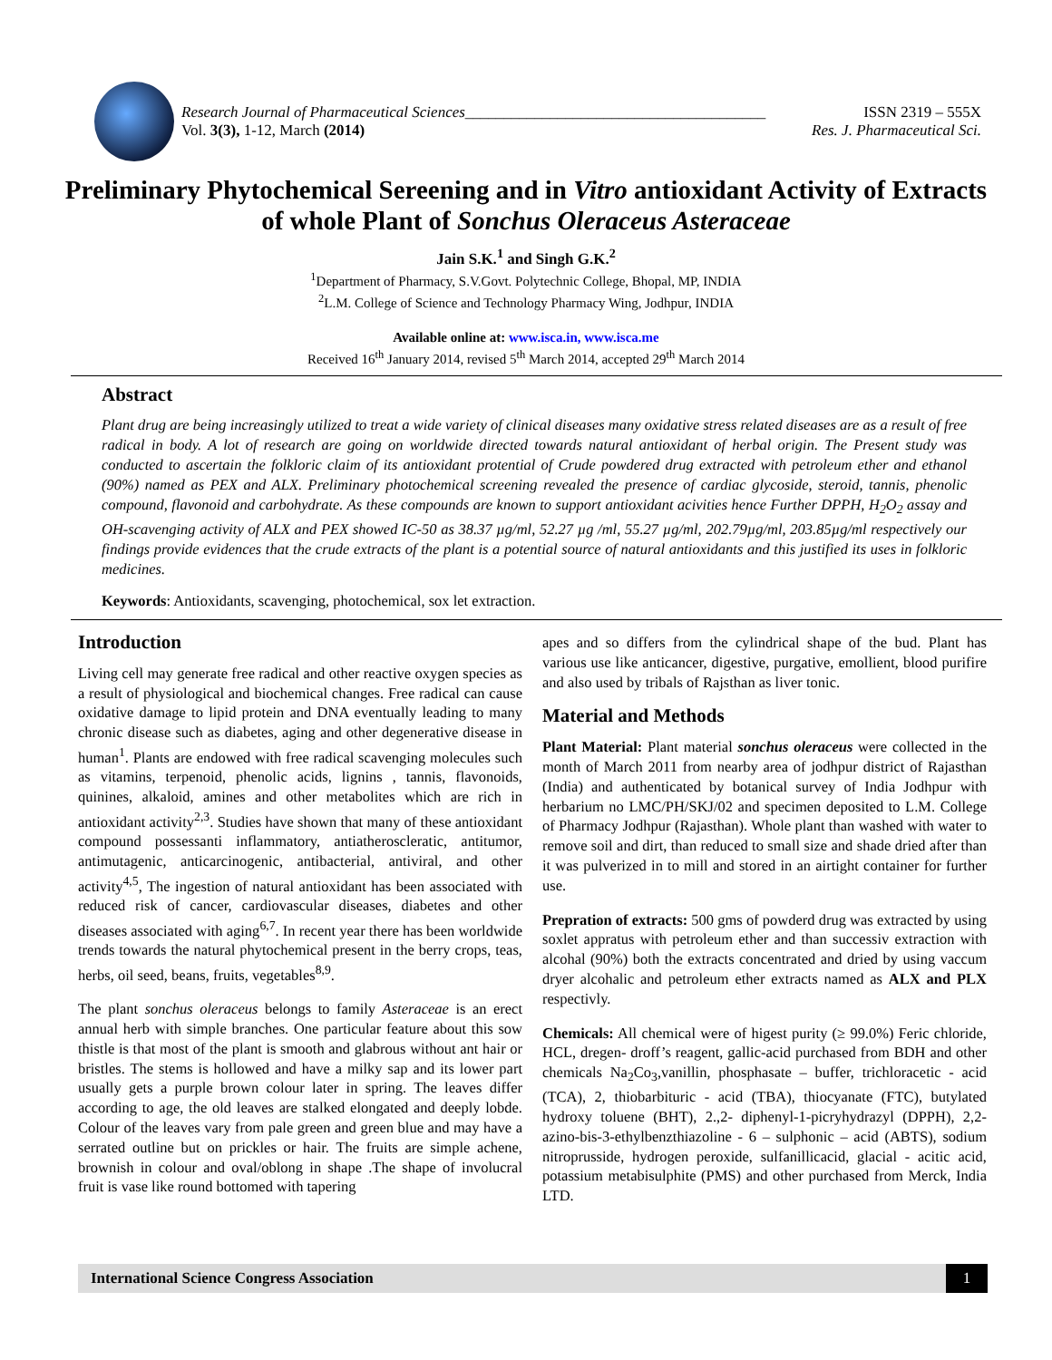Research Journal of Pharmaceutical Sciences_______________________________________ ISSN 2319 – 555X
Vol. 3(3), 1-12, March (2014) Res. J. Pharmaceutical Sci.
Preliminary Phytochemical Sereening and in Vitro antioxidant Activity of Extracts of whole Plant of Sonchus Oleraceus Asteraceae
Jain S.K.<sup>1</sup> and Singh G.K.<sup>2</sup>
<sup>1</sup> Department of Pharmacy, S.V.Govt. Polytechnic College, Bhopal, MP, INDIA
<sup>2</sup> L.M. College of Science and Technology Pharmacy Wing, Jodhpur, INDIA
Available online at: www.isca.in, www.isca.me
Received 16<sup>th</sup> January 2014, revised 5<sup>th</sup> March 2014, accepted 29<sup>th</sup> March 2014
Abstract
Plant drug are being increasingly utilized to treat a wide variety of clinical diseases many oxidative stress related diseases are as a result of free radical in body. A lot of research are going on worldwide directed towards natural antioxidant of herbal origin. The Present study was conducted to ascertain the folkloric claim of its antioxidant protential of Crude powdered drug extracted with petroleum ether and ethanol (90%) named as PEX and ALX. Preliminary photochemical screening revealed the presence of cardiac glycoside, steroid, tannis, phenolic compound, flavonoid and carbohydrate. As these compounds are known to support antioxidant acivities hence Further DPPH, H<sub>2</sub>O<sub>2</sub> assay and OH-scavenging activity of ALX and PEX showed IC-50 as 38.37 µg/ml, 52.27 µg /ml, 55.27 µg/ml, 202.79µg/ml, 203.85µg/ml respectively our findings provide evidences that the crude extracts of the plant is a potential source of natural antioxidants and this justified its uses in folkloric medicines.
Keywords: Antioxidants, scavenging, photochemical, sox let extraction.
Introduction
Living cell may generate free radical and other reactive oxygen species as a result of physiological and biochemical changes. Free radical can cause oxidative damage to lipid protein and DNA eventually leading to many chronic disease such as diabetes, aging and other degenerative disease in human<sup>1</sup>. Plants are endowed with free radical scavenging molecules such as vitamins, terpenoid, phenolic acids, lignins , tannis, flavonoids, quinines, alkaloid, amines and other metabolites which are rich in antioxidant activity<sup>2,3</sup>. Studies have shown that many of these antioxidant compound possessanti inflammatory, antiatheroscleratic, antitumor, antimutagenic, anticarcinogenic, antibacterial, antiviral, and other activity<sup>4,5</sup>, The ingestion of natural antioxidant has been associated with reduced risk of cancer, cardiovascular diseases, diabetes and other diseases associated with aging<sup>6,7</sup>. In recent year there has been worldwide trends towards the natural phytochemical present in the berry crops, teas, herbs, oil seed, beans, fruits, vegetables<sup>8,9</sup>.
The plant sonchus oleraceus belongs to family Asteraceae is an erect annual herb with simple branches. One particular feature about this sow thistle is that most of the plant is smooth and glabrous without ant hair or bristles. The stems is hollowed and have a milky sap and its lower part usually gets a purple brown colour later in spring. The leaves differ according to age, the old leaves are stalked elongated and deeply lobde. Colour of the leaves vary from pale green and green blue and may have a serrated outline but on prickles or hair. The fruits are simple achene, brownish in colour and oval/oblong in shape .The shape of involucral fruit is vase like round bottomed with tapering
apes and so differs from the cylindrical shape of the bud. Plant has various use like anticancer, digestive, purgative, emollient, blood purifire and also used by tribals of Rajsthan as liver tonic.
Material and Methods
Plant Material: Plant material sonchus oleraceus were collected in the month of March 2011 from nearby area of jodhpur district of Rajasthan (India) and authenticated by botanical survey of India Jodhpur with herbarium no LMC/PH/SKJ/02 and specimen deposited to L.M. College of Pharmacy Jodhpur (Rajasthan). Whole plant than washed with water to remove soil and dirt, than reduced to small size and shade dried after than it was pulverized in to mill and stored in an airtight container for further use.
Prepration of extracts: 500 gms of powderd drug was extracted by using soxlet appratus with petroleum ether and than successiv extraction with alcohal (90%) both the extracts concentrated and dried by using vaccum dryer alcohalic and petroleum ether extracts named as ALX and PLX respectivly.
Chemicals: All chemical were of higest purity (≥ 99.0%) Feric chloride, HCL, dregen- droff’s reagent, gallic-acid purchased from BDH and other chemicals Na<sub>2</sub>Co<sub>3</sub>,vanillin, phosphasate – buffer, trichloracetic - acid (TCA), 2, thiobarbituric - acid (TBA), thiocyanate (FTC), butylated hydroxy toluene (BHT), 2.,2- diphenyl-1-picryhydrazyl (DPPH), 2,2-azino-bis-3-ethylbenzthiazoline - 6 – sulphonic – acid (ABTS), sodium nitroprusside, hydrogen peroxide, sulfanillicacid, glacial - acitic acid, potassium metabisulphite (PMS) and other purchased from Merck, India LTD.
International Science Congress Association 1